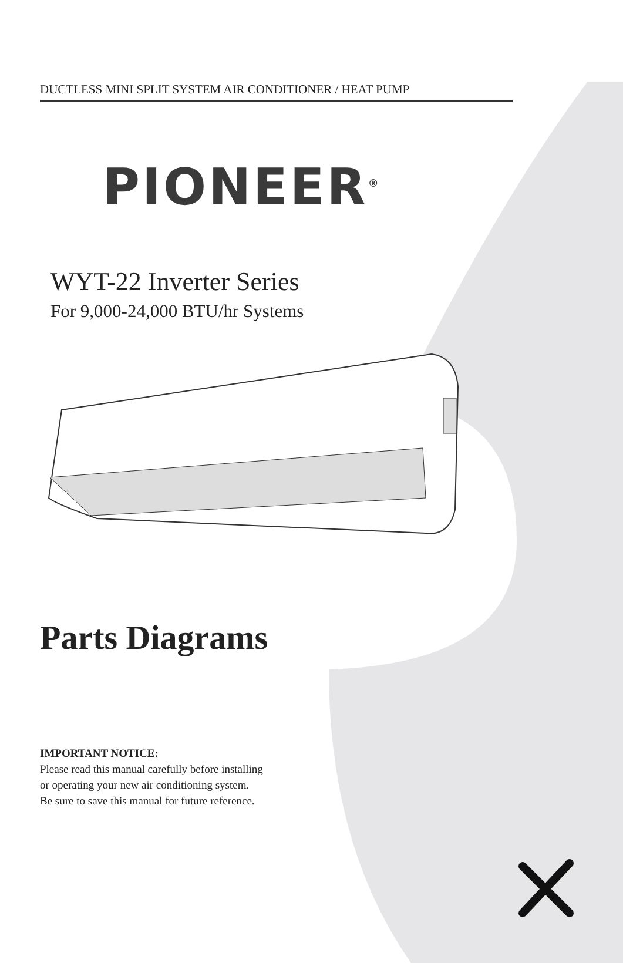DUCTLESS MINI SPLIT SYSTEM AIR CONDITIONER / HEAT PUMP
PIONEER<sup>®</sup>
WYT-22 Inverter Series
For 9,000-24,000 BTU/hr Systems
Parts Diagrams
IMPORTANT NOTICE:
Please read this manual carefully before installing
or operating your new air conditioning system.
Be sure to save this manual for future reference.